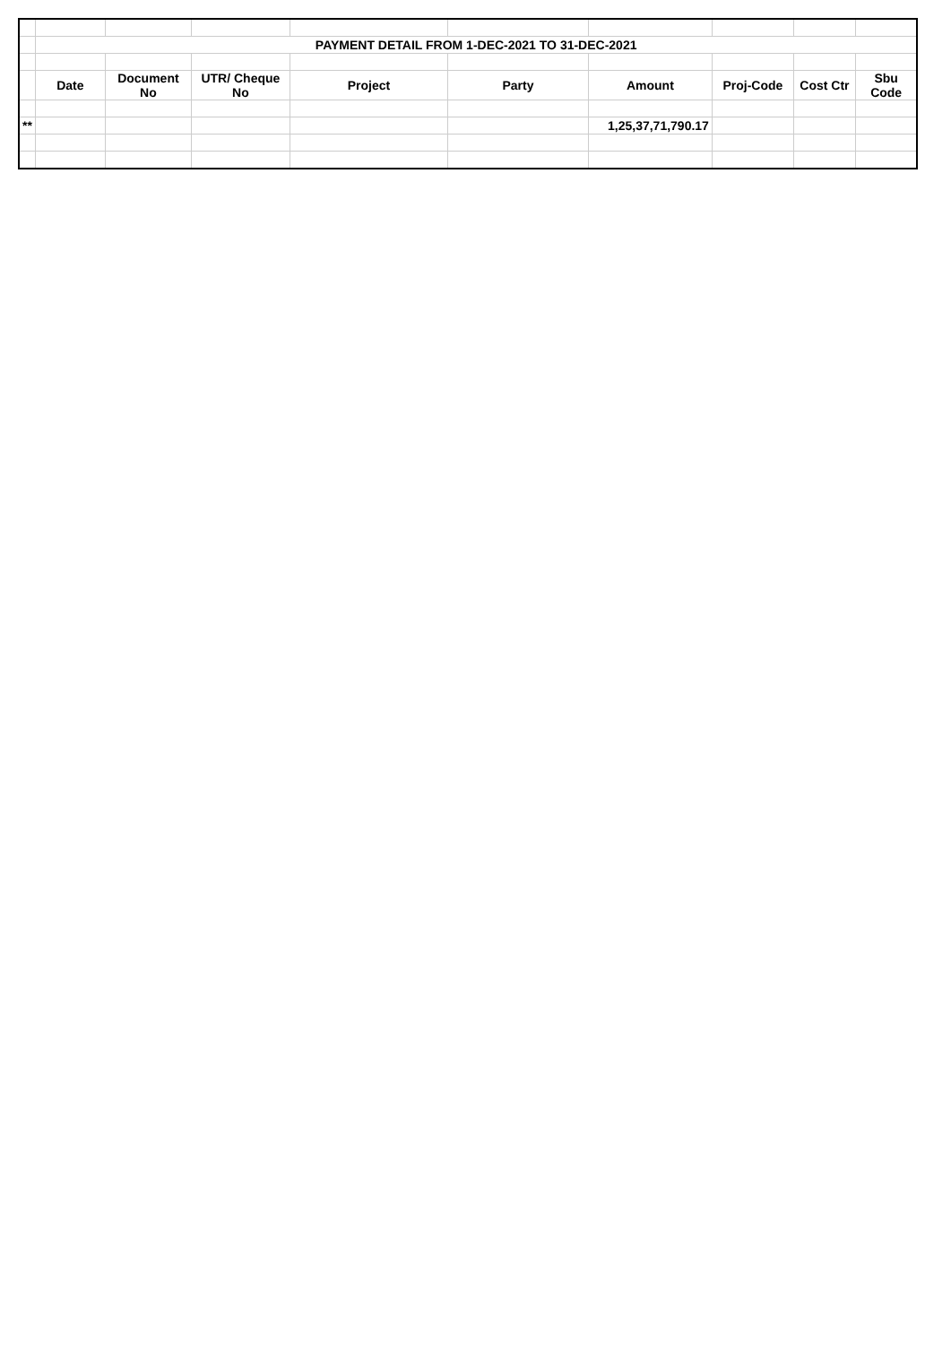| | PAYMENT DETAIL FROM 1-DEC-2021 TO 31-DEC-2021 | | | | | | | | |
| | Date | Document No | UTR/ Cheque No | Project | Party | Amount | Proj-Code | Cost Ctr | Sbu Code |
| ** | | | | | | 1,25,37,71,790.17 | | | |